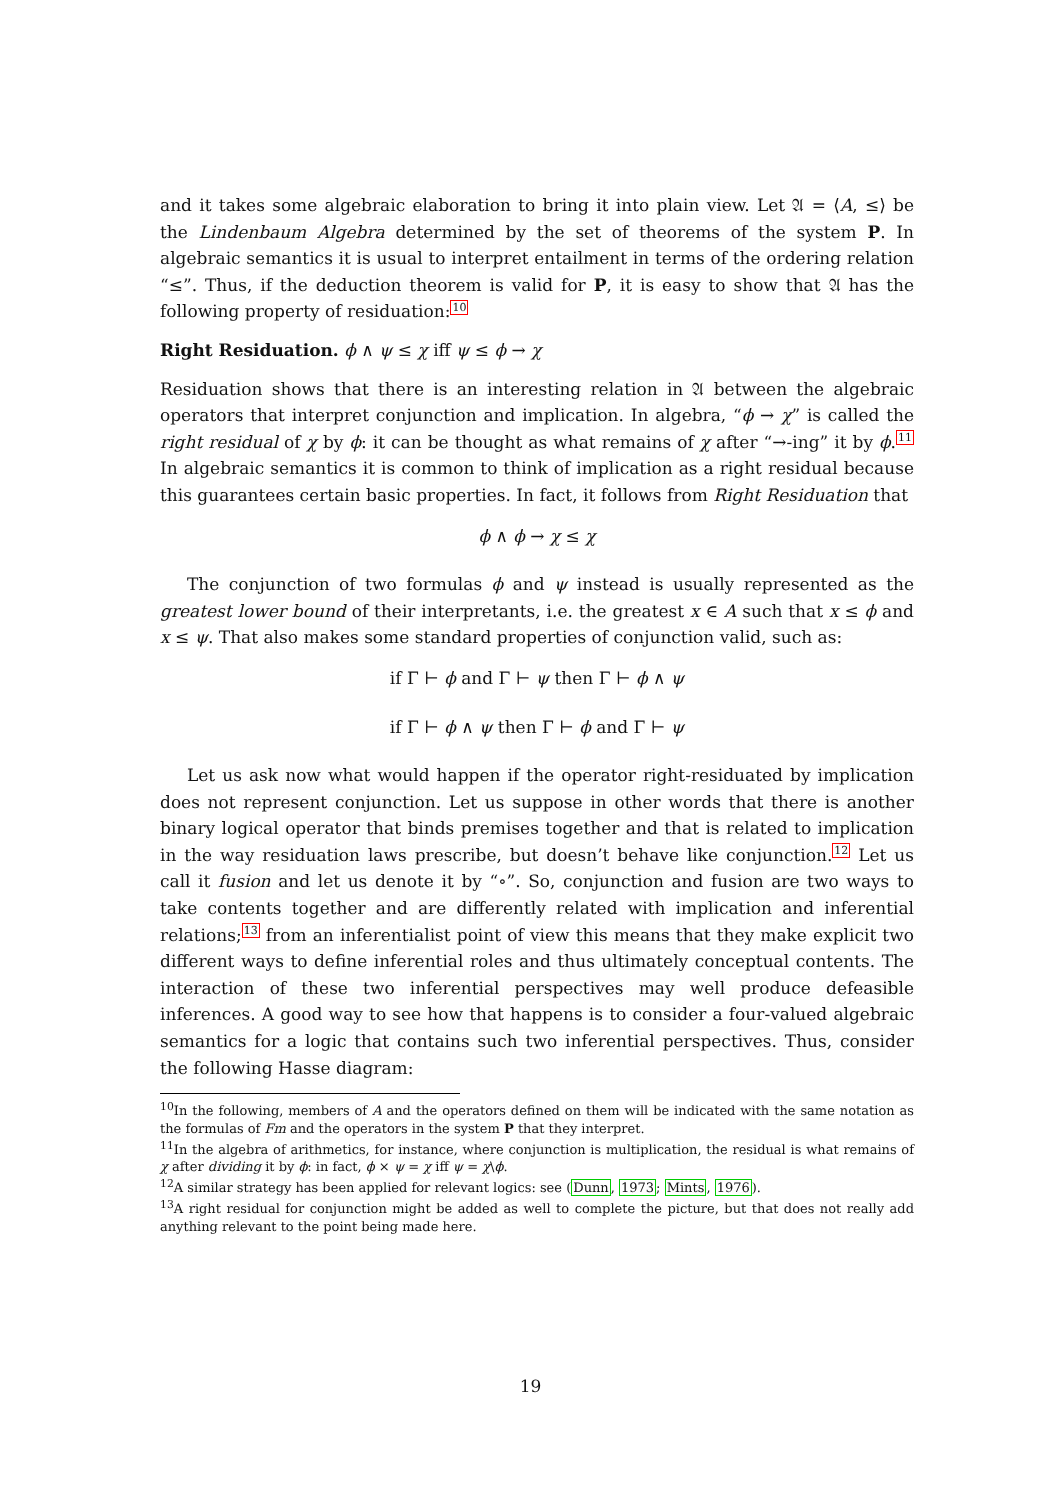and it takes some algebraic elaboration to bring it into plain view. Let 𝔄 = ⟨A, ≤⟩ be the Lindenbaum Algebra determined by the set of theorems of the system P. In algebraic semantics it is usual to interpret entailment in terms of the ordering relation “≤”. Thus, if the deduction theorem is valid for P, it is easy to show that 𝔄 has the following property of residuation:10
Right Residuation. ϕ ∧ ψ ≤ χ iff ψ ≤ ϕ → χ
Residuation shows that there is an interesting relation in 𝔄 between the algebraic operators that interpret conjunction and implication. In algebra, “ϕ → χ” is called the right residual of χ by ϕ: it can be thought as what remains of χ after “→-ing” it by ϕ.11 In algebraic semantics it is common to think of implication as a right residual because this guarantees certain basic properties. In fact, it follows from Right Residuation that
ϕ ∧ ϕ → χ ≤ χ
The conjunction of two formulas ϕ and ψ instead is usually represented as the greatest lower bound of their interpretants, i.e. the greatest x ∈ A such that x ≤ ϕ and x ≤ ψ. That also makes some standard properties of conjunction valid, such as:
if Γ ⊢ ϕ and Γ ⊢ ψ then Γ ⊢ ϕ ∧ ψ
if Γ ⊢ ϕ ∧ ψ then Γ ⊢ ϕ and Γ ⊢ ψ
Let us ask now what would happen if the operator right-residuated by implication does not represent conjunction. Let us suppose in other words that there is another binary logical operator that binds premises together and that is related to implication in the way residuation laws prescribe, but doesn’t behave like conjunction.12 Let us call it fusion and let us denote it by “∘”. So, conjunction and fusion are two ways to take contents together and are differently related with implication and inferential relations;13 from an inferentialist point of view this means that they make explicit two different ways to define inferential roles and thus ultimately conceptual contents. The interaction of these two inferential perspectives may well produce defeasible inferences. A good way to see how that happens is to consider a four-valued algebraic semantics for a logic that contains such two inferential perspectives. Thus, consider the following Hasse diagram:
<sup>10</sup> In the following, members of A and the operators defined on them will be indicated with the same notation as the formulas of Fm and the operators in the system P that they interpret.
<sup>11</sup> In the algebra of arithmetics, for instance, where conjunction is multiplication, the residual is what remains of χ after dividing it by ϕ: in fact, ϕ × ψ = χ iff ψ = χ\ϕ.
<sup>12</sup> A similar strategy has been applied for relevant logics: see (Dunn, 1973; Mints, 1976).
<sup>13</sup> A right residual for conjunction might be added as well to complete the picture, but that does not really add anything relevant to the point being made here.
19